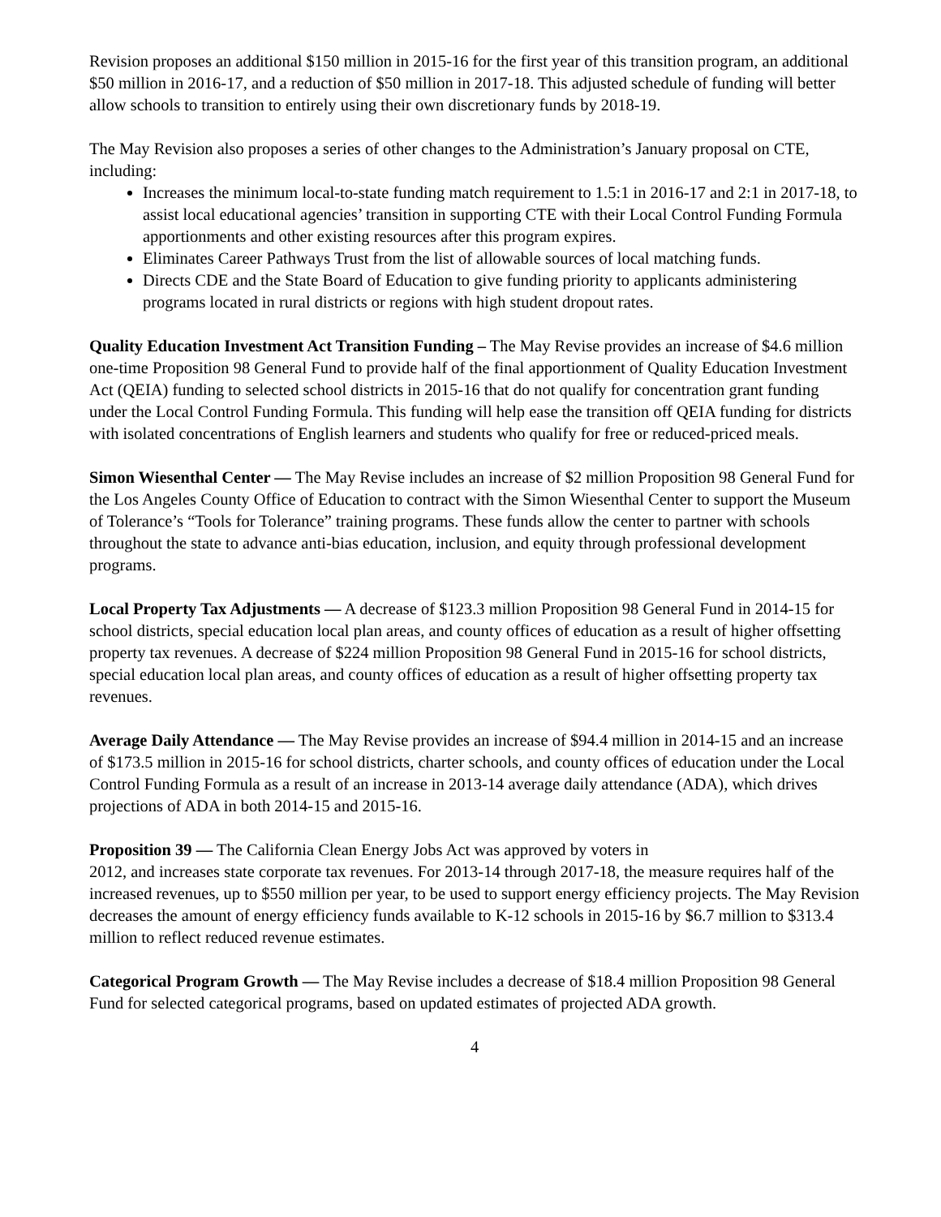Revision proposes an additional $150 million in 2015‑16 for the first year of this transition program, an additional $50 million in 2016‑17, and a reduction of $50 million in 2017‑18. This adjusted schedule of funding will better allow schools to transition to entirely using their own discretionary funds by 2018‑19.
The May Revision also proposes a series of other changes to the Administration’s January proposal on CTE, including:
Increases the minimum local‑to‑state funding match requirement to 1.5:1 in 2016‑17 and 2:1 in 2017‑18, to assist local educational agencies’ transition in supporting CTE with their Local Control Funding Formula apportionments and other existing resources after this program expires.
Eliminates Career Pathways Trust from the list of allowable sources of local matching funds.
Directs CDE and the State Board of Education to give funding priority to applicants administering programs located in rural districts or regions with high student dropout rates.
Quality Education Investment Act Transition Funding – The May Revise provides an increase of $4.6 million one‑time Proposition 98 General Fund to provide half of the final apportionment of Quality Education Investment Act (QEIA) funding to selected school districts in 2015‑16 that do not qualify for concentration grant funding under the Local Control Funding Formula. This funding will help ease the transition off QEIA funding for districts with isolated concentrations of English learners and students who qualify for free or reduced‑priced meals.
Simon Wiesenthal Center — The May Revise includes an increase of $2 million Proposition 98 General Fund for the Los Angeles County Office of Education to contract with the Simon Wiesenthal Center to support the Museum of Tolerance’s “Tools for Tolerance” training programs. These funds allow the center to partner with schools throughout the state to advance anti‑bias education, inclusion, and equity through professional development programs.
Local Property Tax Adjustments — A decrease of $123.3 million Proposition 98 General Fund in 2014‑15 for school districts, special education local plan areas, and county offices of education as a result of higher offsetting property tax revenues. A decrease of $224 million Proposition 98 General Fund in 2015‑16 for school districts, special education local plan areas, and county offices of education as a result of higher offsetting property tax revenues.
Average Daily Attendance — The May Revise provides an increase of $94.4 million in 2014‑15 and an increase of $173.5 million in 2015‑16 for school districts, charter schools, and county offices of education under the Local Control Funding Formula as a result of an increase in 2013‑14 average daily attendance (ADA), which drives projections of ADA in both 2014‑15 and 2015‑16.
Proposition 39 — The California Clean Energy Jobs Act was approved by voters in
2012, and increases state corporate tax revenues. For 2013‑14 through 2017‑18, the measure requires half of the increased revenues, up to $550 million per year, to be used to support energy efficiency projects. The May Revision decreases the amount of energy efficiency funds available to K‑12 schools in 2015‑16 by $6.7 million to $313.4 million to reflect reduced revenue estimates.
Categorical Program Growth — The May Revise includes a decrease of $18.4 million Proposition 98 General Fund for selected categorical programs, based on updated estimates of projected ADA growth.
4